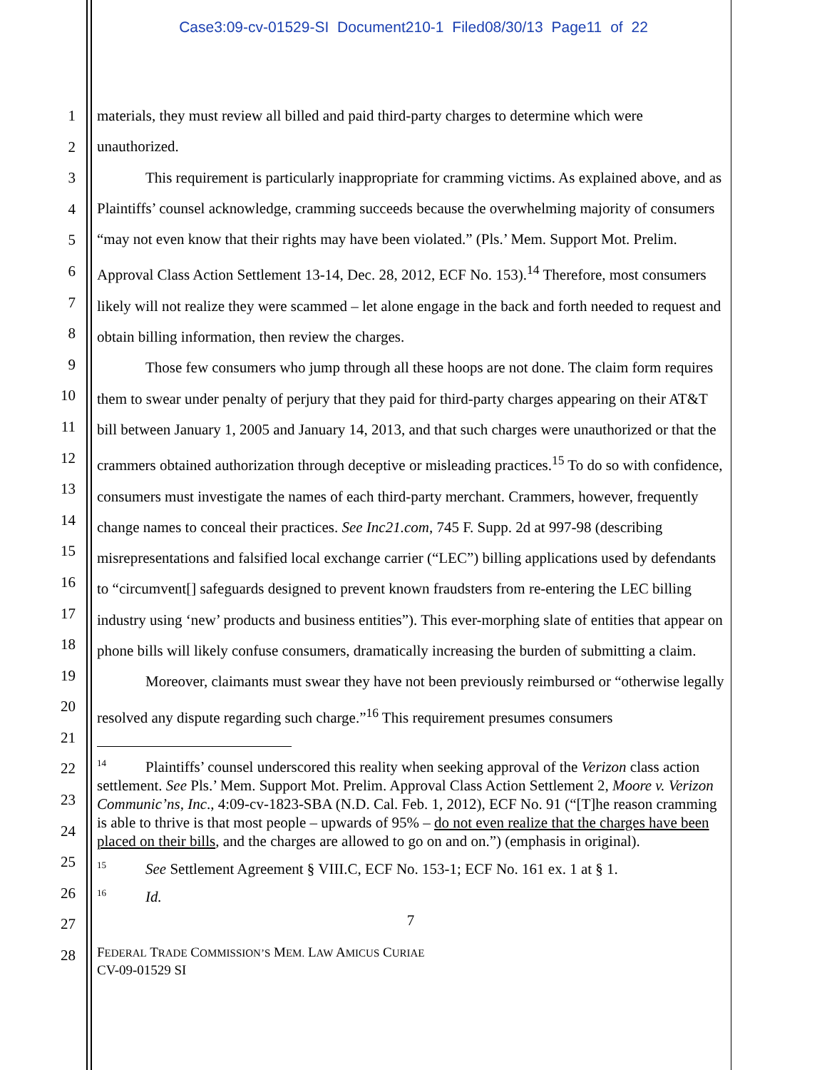Case3:09-cv-01529-SI Document210-1 Filed08/30/13 Page11 of 22
1
2
3
4
5
6
7
8
9
10
11
12
13
14
15
16
17
18
19
20
21
22
23
24
25
26
27
28
materials, they must review all billed and paid third-party charges to determine which were unauthorized.
This requirement is particularly inappropriate for cramming victims. As explained above, and as Plaintiffs’ counsel acknowledge, cramming succeeds because the overwhelming majority of consumers “may not even know that their rights may have been violated.” (Pls.’ Mem. Support Mot. Prelim. Approval Class Action Settlement 13-14, Dec. 28, 2012, ECF No. 153).<sup>14</sup> Therefore, most consumers likely will not realize they were scammed – let alone engage in the back and forth needed to request and obtain billing information, then review the charges.
Those few consumers who jump through all these hoops are not done. The claim form requires them to swear under penalty of perjury that they paid for third-party charges appearing on their AT&T bill between January 1, 2005 and January 14, 2013, and that such charges were unauthorized or that the crammers obtained authorization through deceptive or misleading practices.<sup>15</sup> To do so with confidence, consumers must investigate the names of each third-party merchant. Crammers, however, frequently change names to conceal their practices. See Inc21.com, 745 F. Supp. 2d at 997-98 (describing misrepresentations and falsified local exchange carrier (“LEC”) billing applications used by defendants to “circumvent[] safeguards designed to prevent known fraudsters from re-entering the LEC billing industry using ‘new’ products and business entities”). This ever-morphing slate of entities that appear on phone bills will likely confuse consumers, dramatically increasing the burden of submitting a claim.
Moreover, claimants must swear they have not been previously reimbursed or “otherwise legally resolved any dispute regarding such charge.”<sup>16</sup> This requirement presumes consumers
14 Plaintiffs’ counsel underscored this reality when seeking approval of the Verizon class action settlement. See Pls.’ Mem. Support Mot. Prelim. Approval Class Action Settlement 2, Moore v. Verizon Communic’ns, Inc., 4:09-cv-1823-SBA (N.D. Cal. Feb. 1, 2012), ECF No. 91 (“[T]he reason cramming is able to thrive is that most people – upwards of 95% – do not even realize that the charges have been placed on their bills, and the charges are allowed to go on and on.”) (emphasis in original).
15 See Settlement Agreement § VIII.C, ECF No. 153-1; ECF No. 161 ex. 1 at § 1.
16 Id.
7
FEDERAL TRADE COMMISSION’S MEM. LAW AMICUS CURIAE
CV-09-01529 SI